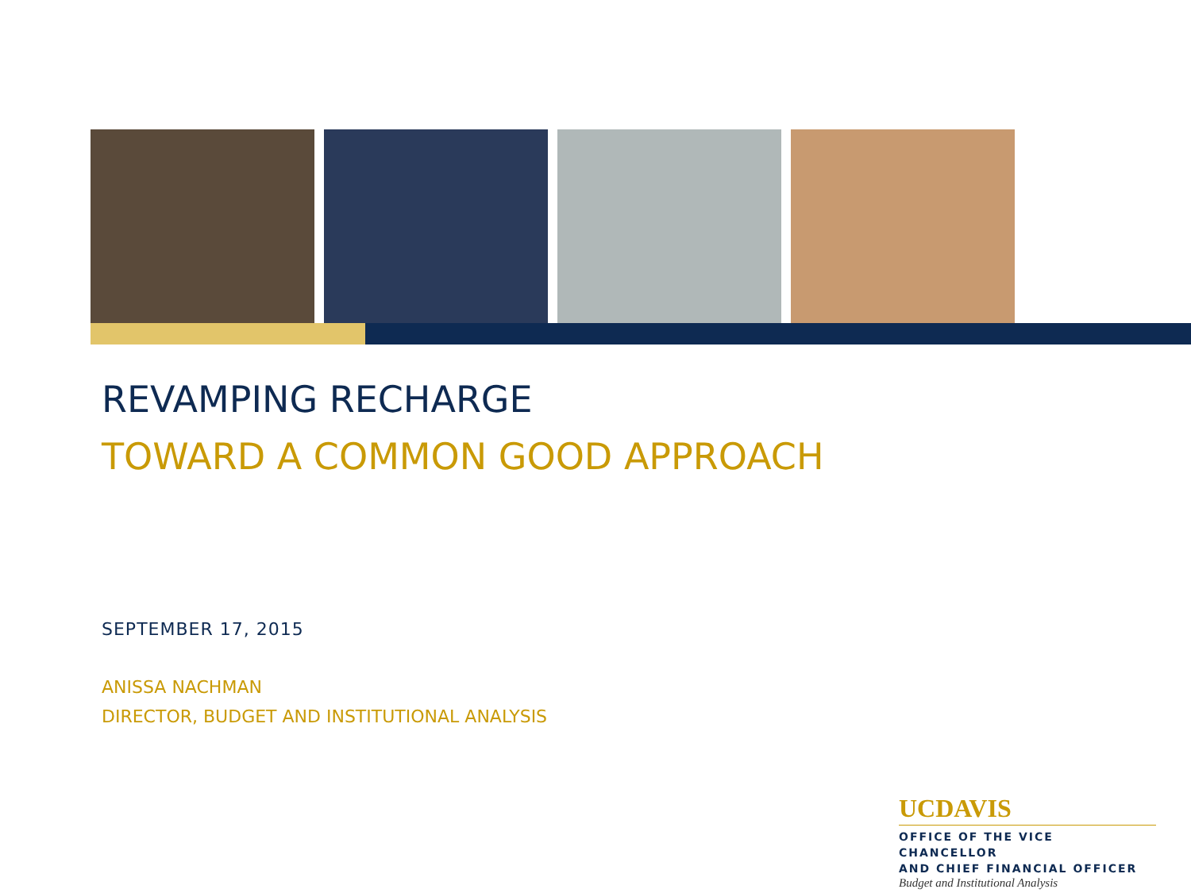REVAMPING RECHARGE
TOWARD A COMMON GOOD APPROACH
SEPTEMBER 17, 2015
ANISSA NACHMAN
DIRECTOR, BUDGET AND INSTITUTIONAL ANALYSIS
UCDAVIS
OFFICE OF THE VICE CHANCELLOR
AND CHIEF FINANCIAL OFFICER
Budget and Institutional Analysis